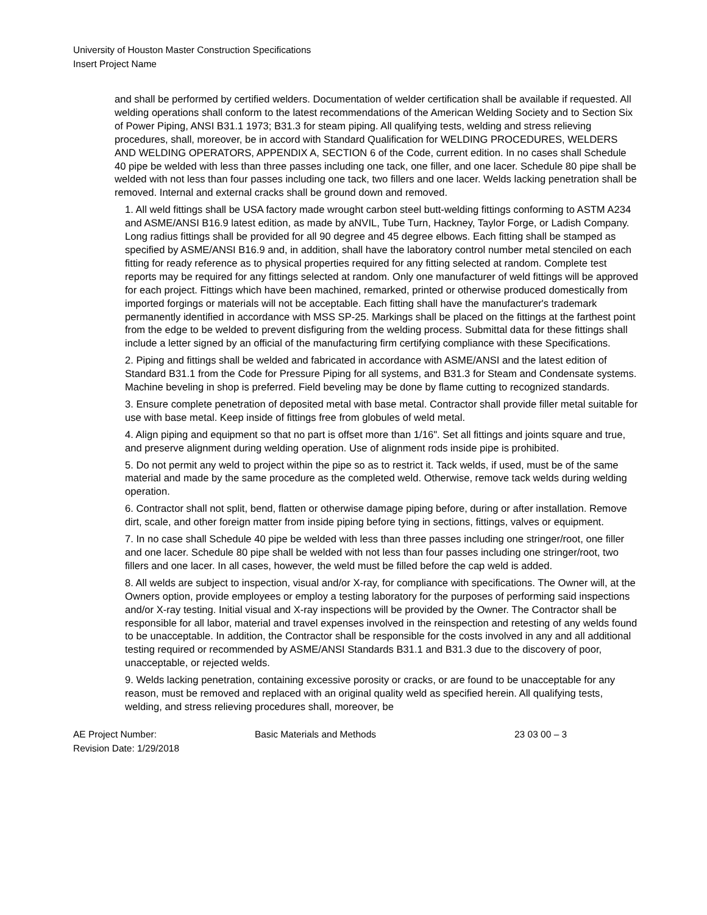University of Houston Master Construction Specifications
Insert Project Name
and shall be performed by certified welders. Documentation of welder certification shall be available if requested. All welding operations shall conform to the latest recommendations of the American Welding Society and to Section Six of Power Piping, ANSI B31.1 1973; B31.3 for steam piping. All qualifying tests, welding and stress relieving procedures, shall, moreover, be in accord with Standard Qualification for WELDING PROCEDURES, WELDERS AND WELDING OPERATORS, APPENDIX A, SECTION 6 of the Code, current edition. In no cases shall Schedule 40 pipe be welded with less than three passes including one tack, one filler, and one lacer. Schedule 80 pipe shall be welded with not less than four passes including one tack, two fillers and one lacer. Welds lacking penetration shall be removed. Internal and external cracks shall be ground down and removed.
1. All weld fittings shall be USA factory made wrought carbon steel butt-welding fittings conforming to ASTM A234 and ASME/ANSI B16.9 latest edition, as made by aNVIL, Tube Turn, Hackney, Taylor Forge, or Ladish Company. Long radius fittings shall be provided for all 90 degree and 45 degree elbows. Each fitting shall be stamped as specified by ASME/ANSI B16.9 and, in addition, shall have the laboratory control number metal stenciled on each fitting for ready reference as to physical properties required for any fitting selected at random. Complete test reports may be required for any fittings selected at random. Only one manufacturer of weld fittings will be approved for each project. Fittings which have been machined, remarked, printed or otherwise produced domestically from imported forgings or materials will not be acceptable. Each fitting shall have the manufacturer's trademark permanently identified in accordance with MSS SP-25. Markings shall be placed on the fittings at the farthest point from the edge to be welded to prevent disfiguring from the welding process. Submittal data for these fittings shall include a letter signed by an official of the manufacturing firm certifying compliance with these Specifications.
2. Piping and fittings shall be welded and fabricated in accordance with ASME/ANSI and the latest edition of Standard B31.1 from the Code for Pressure Piping for all systems, and B31.3 for Steam and Condensate systems. Machine beveling in shop is preferred. Field beveling may be done by flame cutting to recognized standards.
3. Ensure complete penetration of deposited metal with base metal. Contractor shall provide filler metal suitable for use with base metal. Keep inside of fittings free from globules of weld metal.
4. Align piping and equipment so that no part is offset more than 1/16". Set all fittings and joints square and true, and preserve alignment during welding operation. Use of alignment rods inside pipe is prohibited.
5. Do not permit any weld to project within the pipe so as to restrict it. Tack welds, if used, must be of the same material and made by the same procedure as the completed weld. Otherwise, remove tack welds during welding operation.
6. Contractor shall not split, bend, flatten or otherwise damage piping before, during or after installation. Remove dirt, scale, and other foreign matter from inside piping before tying in sections, fittings, valves or equipment.
7. In no case shall Schedule 40 pipe be welded with less than three passes including one stringer/root, one filler and one lacer. Schedule 80 pipe shall be welded with not less than four passes including one stringer/root, two fillers and one lacer. In all cases, however, the weld must be filled before the cap weld is added.
8. All welds are subject to inspection, visual and/or X-ray, for compliance with specifications. The Owner will, at the Owners option, provide employees or employ a testing laboratory for the purposes of performing said inspections and/or X-ray testing. Initial visual and X-ray inspections will be provided by the Owner. The Contractor shall be responsible for all labor, material and travel expenses involved in the reinspection and retesting of any welds found to be unacceptable. In addition, the Contractor shall be responsible for the costs involved in any and all additional testing required or recommended by ASME/ANSI Standards B31.1 and B31.3 due to the discovery of poor, unacceptable, or rejected welds.
9. Welds lacking penetration, containing excessive porosity or cracks, or are found to be unacceptable for any reason, must be removed and replaced with an original quality weld as specified herein. All qualifying tests, welding, and stress relieving procedures shall, moreover, be
AE Project Number:
Revision Date: 1/29/2018
Basic Materials and Methods 23 03 00 – 3